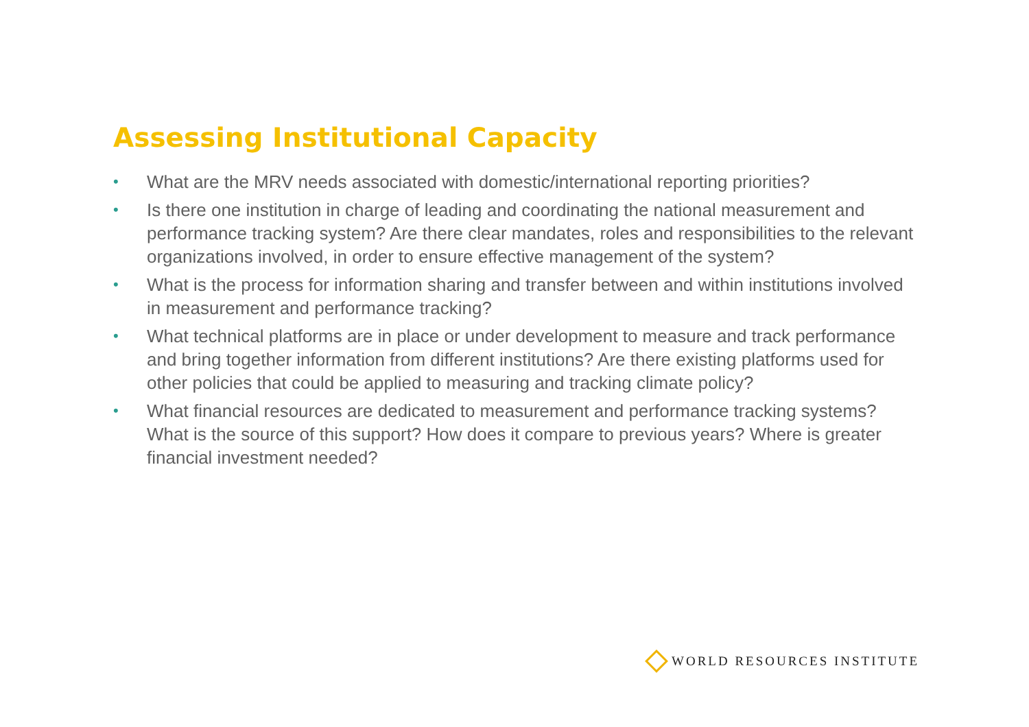Assessing Institutional Capacity
• What are the MRV needs associated with domestic/international reporting priorities?
• Is there one institution in charge of leading and coordinating the national measurement and performance tracking system? Are there clear mandates, roles and responsibilities to the relevant organizations involved, in order to ensure effective management of the system?
• What is the process for information sharing and transfer between and within institutions involved in measurement and performance tracking?
• What technical platforms are in place or under development to measure and track performance and bring together information from different institutions? Are there existing platforms used for other policies that could be applied to measuring and tracking climate policy?
• What financial resources are dedicated to measurement and performance tracking systems? What is the source of this support? How does it compare to previous years? Where is greater financial investment needed?
WORLD RESOURCES INSTITUTE